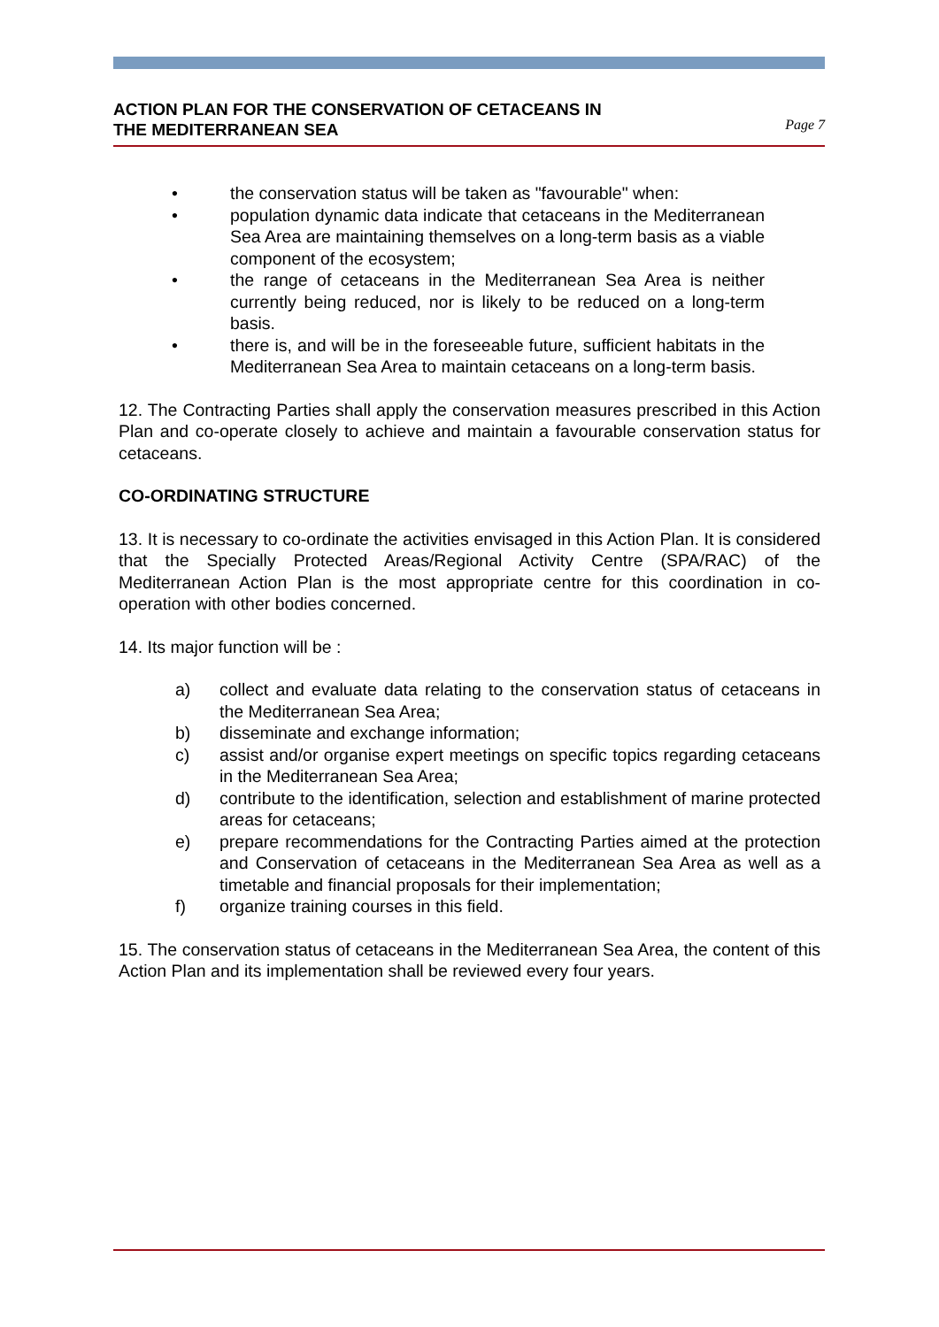ACTION PLAN FOR THE CONSERVATION OF CETACEANS IN
THE MEDITERRANEAN SEA
Page 7
• the conservation status will be taken as "favourable" when:
• population dynamic data indicate that cetaceans in the Mediterranean Sea Area are maintaining themselves on a long-term basis as a viable component of the ecosystem;
• the range of cetaceans in the Mediterranean Sea Area is neither currently being reduced, nor is likely to be reduced on a long-term basis.
• there is, and will be in the foreseeable future, sufficient habitats in the Mediterranean Sea Area to maintain cetaceans on a long-term basis.
12. The Contracting Parties shall apply the conservation measures prescribed in this Action Plan and co-operate closely to achieve and maintain a favourable conservation status for cetaceans.
CO-ORDINATING STRUCTURE
13. It is necessary to co-ordinate the activities envisaged in this Action Plan. It is considered that the Specially Protected Areas/Regional Activity Centre (SPA/RAC) of the Mediterranean Action Plan is the most appropriate centre for this coordination in co-operation with other bodies concerned.
14. Its major function will be :
a) collect and evaluate data relating to the conservation status of cetaceans in the Mediterranean Sea Area;
b) disseminate and exchange information;
c) assist and/or organise expert meetings on specific topics regarding cetaceans in the Mediterranean Sea Area;
d) contribute to the identification, selection and establishment of marine protected areas for cetaceans;
e) prepare recommendations for the Contracting Parties aimed at the protection and Conservation of cetaceans in the Mediterranean Sea Area as well as a timetable and financial proposals for their implementation;
f) organize training courses in this field.
15. The conservation status of cetaceans in the Mediterranean Sea Area, the content of this Action Plan and its implementation shall be reviewed every four years.